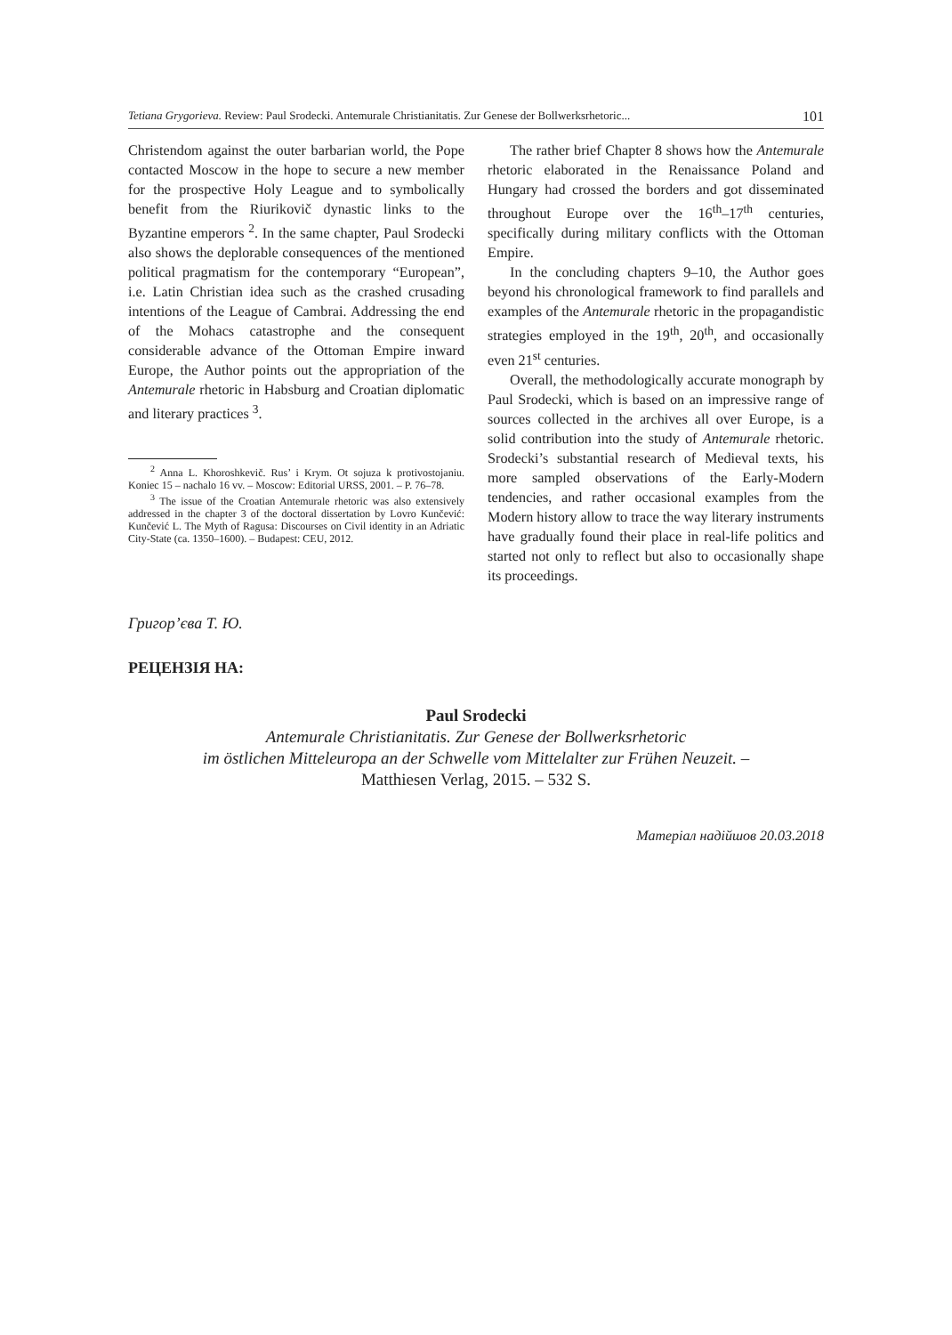Tetiana Grygorieva. Review: Paul Srodecki. Antemurale Christianitatis. Zur Genese der Bollwerksrhetoric... 101
Christendom against the outer barbarian world, the Pope contacted Moscow in the hope to secure a new member for the prospective Holy League and to symbolically benefit from the Riurikovič dynastic links to the Byzantine emperors <sup>2</sup>. In the same chapter, Paul Srodecki also shows the deplorable consequences of the mentioned political pragmatism for the contemporary “European”, i.e. Latin Christian idea such as the crashed crusading intentions of the League of Cambrai. Addressing the end of the Mohacs catastrophe and the consequent considerable advance of the Ottoman Empire inward Europe, the Author points out the appropriation of the Antemurale rhetoric in Habsburg and Croatian diplomatic and literary practices <sup>3</sup>.
<sup>2</sup> Anna L. Khoroshkevič. Rus’ i Krym. Ot sojuza k protivostojaniu. Koniec 15 – nachalo 16 vv. – Moscow: Editorial URSS, 2001. – P. 76–78.
<sup>3</sup> The issue of the Croatian Antemurale rhetoric was also extensively addressed in the chapter 3 of the doctoral dissertation by Lovro Kunčević: Kunčević L. The Myth of Ragusa: Discourses on Civil identity in an Adriatic City-State (ca. 1350–1600). – Budapest: CEU, 2012.
The rather brief Chapter 8 shows how the Antemurale rhetoric elaborated in the Renaissance Poland and Hungary had crossed the borders and got disseminated throughout Europe over the 16<sup>th</sup>–17<sup>th</sup> centuries, specifically during military conflicts with the Ottoman Empire.
In the concluding chapters 9–10, the Author goes beyond his chronological framework to find parallels and examples of the Antemurale rhetoric in the propagandistic strategies employed in the 19<sup>th</sup>, 20<sup>th</sup>, and occasionally even 21<sup>st</sup> centuries.
Overall, the methodologically accurate monograph by Paul Srodecki, which is based on an impressive range of sources collected in the archives all over Europe, is a solid contribution into the study of Antemurale rhetoric. Srodecki’s substantial research of Medieval texts, his more sampled observations of the Early-Modern tendencies, and rather occasional examples from the Modern history allow to trace the way literary instruments have gradually found their place in real-life politics and started not only to reflect but also to occasionally shape its proceedings.
Григор’єва Т. Ю.
РЕЦЕНЗІЯ НА:
Paul Srodecki
Antemurale Christianitatis. Zur Genese der Bollwerksrhetoric
im östlichen Mitteleuropa an der Schwelle vom Mittelalter zur Frühen Neuzeit. –
Matthiesen Verlag, 2015. – 532 S.
Матеріал надійшов 20.03.2018